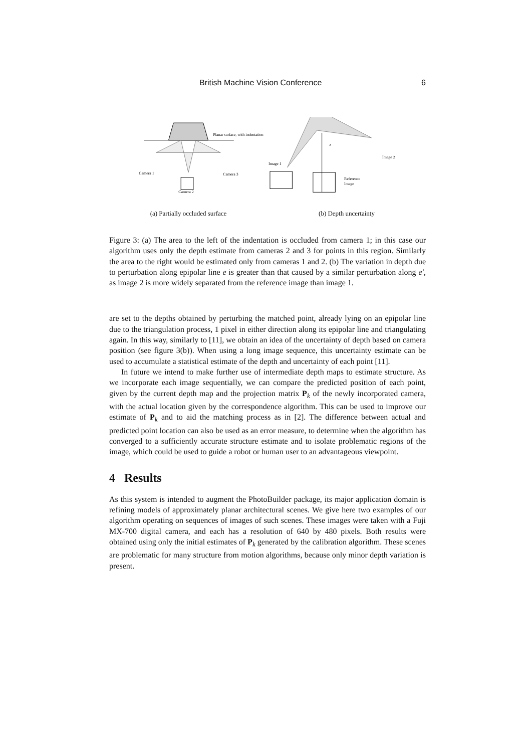British Machine Vision Conference 6
Planar surface, with indentation
Camera 1
Camera 3
Camera 2
Image 1
Reference
Image
Image 2
z
(a) Partially occluded surface (b) Depth uncertainty
Figure 3: (a) The area to the left of the indentation is occluded from camera 1; in this case our algorithm uses only the depth estimate from cameras 2 and 3 for points in this region. Similarly the area to the right would be estimated only from cameras 1 and 2. (b) The variation in depth due to perturbation along epipolar line e is greater than that caused by a similar perturbation along e′, as image 2 is more widely separated from the reference image than image 1.
are set to the depths obtained by perturbing the matched point, already lying on an epipolar line due to the triangulation process, 1 pixel in either direction along its epipolar line and triangulating again. In this way, similarly to [11], we obtain an idea of the uncertainty of depth based on camera position (see figure 3(b)). When using a long image sequence, this uncertainty estimate can be used to accumulate a statistical estimate of the depth and uncertainty of each point [11].
In future we intend to make further use of intermediate depth maps to estimate structure. As we incorporate each image sequentially, we can compare the predicted position of each point, given by the current depth map and the projection matrix P<sub>k</sub> of the newly incorporated camera, with the actual location given by the correspondence algorithm. This can be used to improve our estimate of P<sub>k</sub> and to aid the matching process as in [2]. The difference between actual and predicted point location can also be used as an error measure, to determine when the algorithm has converged to a sufficiently accurate structure estimate and to isolate problematic regions of the image, which could be used to guide a robot or human user to an advantageous viewpoint.
4 Results
As this system is intended to augment the PhotoBuilder package, its major application domain is refining models of approximately planar architectural scenes. We give here two examples of our algorithm operating on sequences of images of such scenes. These images were taken with a Fuji MX-700 digital camera, and each has a resolution of 640 by 480 pixels. Both results were obtained using only the initial estimates of P<sub>k</sub> generated by the calibration algorithm. These scenes are problematic for many structure from motion algorithms, because only minor depth variation is present.